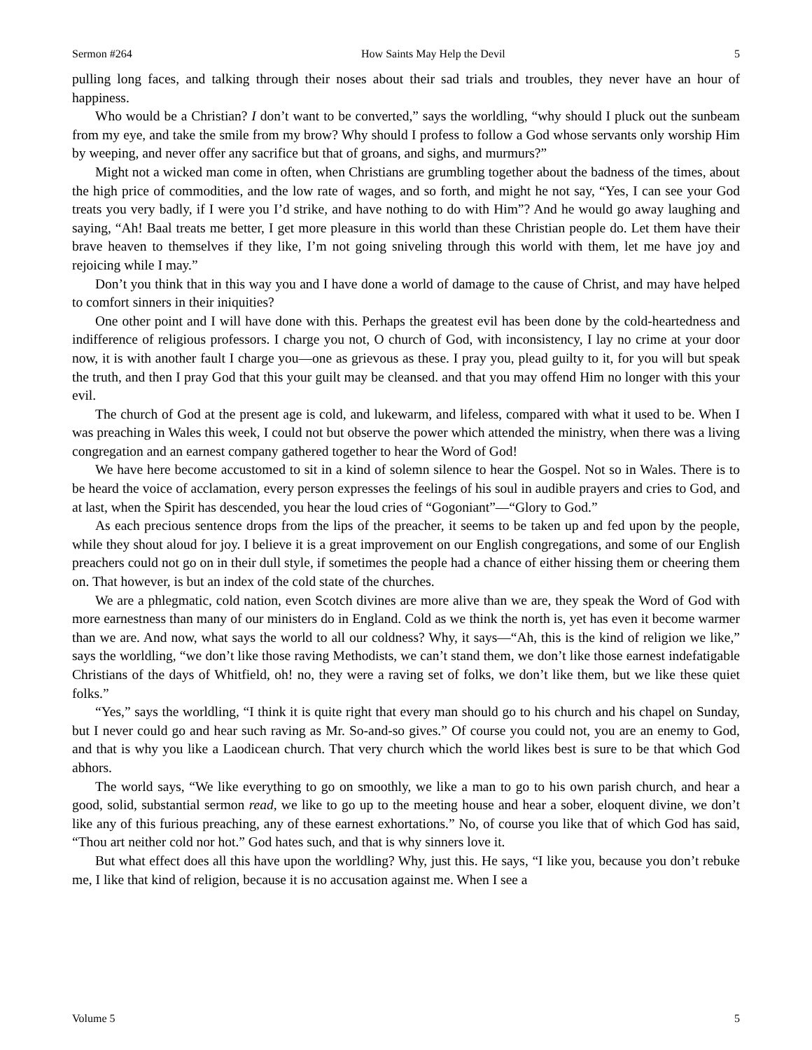Sermon #264 How Saints May Help the Devil 5
pulling long faces, and talking through their noses about their sad trials and troubles, they never have an hour of happiness.
Who would be a Christian? I don’t want to be converted,” says the worldling, “why should I pluck out the sunbeam from my eye, and take the smile from my brow? Why should I profess to follow a God whose servants only worship Him by weeping, and never offer any sacrifice but that of groans, and sighs, and murmurs?”
Might not a wicked man come in often, when Christians are grumbling together about the badness of the times, about the high price of commodities, and the low rate of wages, and so forth, and might he not say, “Yes, I can see your God treats you very badly, if I were you I’d strike, and have nothing to do with Him”? And he would go away laughing and saying, “Ah! Baal treats me better, I get more pleasure in this world than these Christian people do. Let them have their brave heaven to themselves if they like, I’m not going sniveling through this world with them, let me have joy and rejoicing while I may.”
Don’t you think that in this way you and I have done a world of damage to the cause of Christ, and may have helped to comfort sinners in their iniquities?
One other point and I will have done with this. Perhaps the greatest evil has been done by the cold-heartedness and indifference of religious professors. I charge you not, O church of God, with inconsistency, I lay no crime at your door now, it is with another fault I charge you—one as grievous as these. I pray you, plead guilty to it, for you will but speak the truth, and then I pray God that this your guilt may be cleansed. and that you may offend Him no longer with this your evil.
The church of God at the present age is cold, and lukewarm, and lifeless, compared with what it used to be. When I was preaching in Wales this week, I could not but observe the power which attended the ministry, when there was a living congregation and an earnest company gathered together to hear the Word of God!
We have here become accustomed to sit in a kind of solemn silence to hear the Gospel. Not so in Wales. There is to be heard the voice of acclamation, every person expresses the feelings of his soul in audible prayers and cries to God, and at last, when the Spirit has descended, you hear the loud cries of “Gogoniant”—“Glory to God.”
As each precious sentence drops from the lips of the preacher, it seems to be taken up and fed upon by the people, while they shout aloud for joy. I believe it is a great improvement on our English congregations, and some of our English preachers could not go on in their dull style, if sometimes the people had a chance of either hissing them or cheering them on. That however, is but an index of the cold state of the churches.
We are a phlegmatic, cold nation, even Scotch divines are more alive than we are, they speak the Word of God with more earnestness than many of our ministers do in England. Cold as we think the north is, yet has even it become warmer than we are. And now, what says the world to all our coldness? Why, it says—“Ah, this is the kind of religion we like,” says the worldling, “we don’t like those raving Methodists, we can’t stand them, we don’t like those earnest indefatigable Christians of the days of Whitfield, oh! no, they were a raving set of folks, we don’t like them, but we like these quiet folks.”
“Yes,” says the worldling, “I think it is quite right that every man should go to his church and his chapel on Sunday, but I never could go and hear such raving as Mr. So-and-so gives.” Of course you could not, you are an enemy to God, and that is why you like a Laodicean church. That very church which the world likes best is sure to be that which God abhors.
The world says, “We like everything to go on smoothly, we like a man to go to his own parish church, and hear a good, solid, substantial sermon read, we like to go up to the meeting house and hear a sober, eloquent divine, we don’t like any of this furious preaching, any of these earnest exhortations.” No, of course you like that of which God has said, “Thou art neither cold nor hot.” God hates such, and that is why sinners love it.
But what effect does all this have upon the worldling? Why, just this. He says, “I like you, because you don’t rebuke me, I like that kind of religion, because it is no accusation against me. When I see a
Volume 5 5